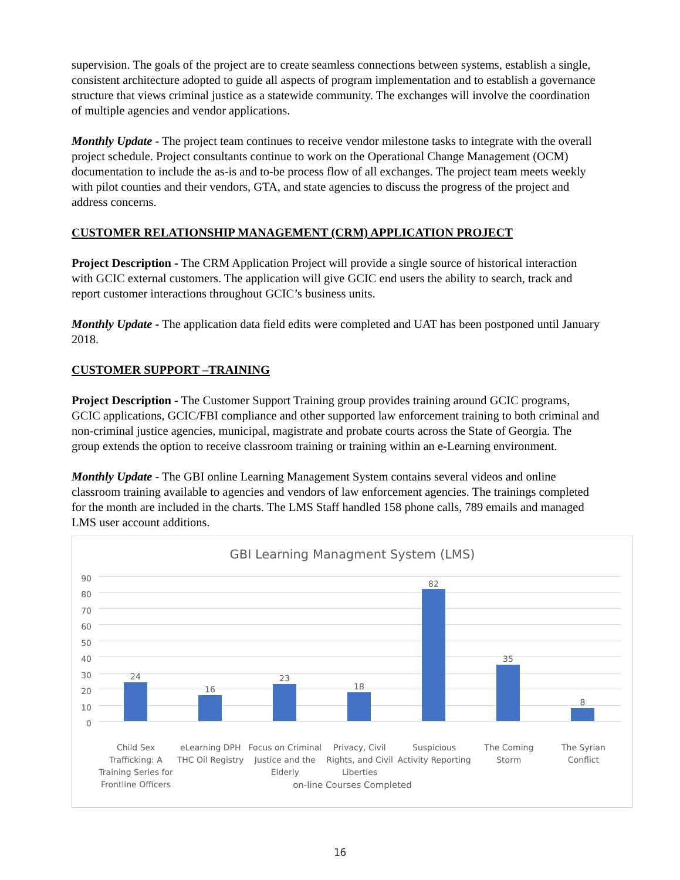supervision. The goals of the project are to create seamless connections between systems, establish a single, consistent architecture adopted to guide all aspects of program implementation and to establish a governance structure that views criminal justice as a statewide community. The exchanges will involve the coordination of multiple agencies and vendor applications.
Monthly Update - The project team continues to receive vendor milestone tasks to integrate with the overall project schedule. Project consultants continue to work on the Operational Change Management (OCM) documentation to include the as-is and to-be process flow of all exchanges. The project team meets weekly with pilot counties and their vendors, GTA, and state agencies to discuss the progress of the project and address concerns.
CUSTOMER RELATIONSHIP MANAGEMENT (CRM) APPLICATION PROJECT
Project Description - The CRM Application Project will provide a single source of historical interaction with GCIC external customers. The application will give GCIC end users the ability to search, track and report customer interactions throughout GCIC’s business units.
Monthly Update - The application data field edits were completed and UAT has been postponed until January 2018.
CUSTOMER SUPPORT –TRAINING
Project Description - The Customer Support Training group provides training around GCIC programs, GCIC applications, GCIC/FBI compliance and other supported law enforcement training to both criminal and non-criminal justice agencies, municipal, magistrate and probate courts across the State of Georgia. The group extends the option to receive classroom training or training within an e-Learning environment.
Monthly Update - The GBI online Learning Management System contains several videos and online classroom training available to agencies and vendors of law enforcement agencies. The trainings completed for the month are included in the charts. The LMS Staff handled 158 phone calls, 789 emails and managed LMS user account additions.
GBI Learning Managment System (LMS)
90
80
70
60
50
40
30
20
10
0
24
16
23
18
82
35
8
Child Sex Trafficking: A Training Series for Frontline Officers
eLearning DPH THC Oil Registry Focus on Criminal Justice and the Elderly
Privacy, Civil Rights, and Civil Liberties
Suspicious Activity Reporting The Coming Storm The Syrian Conflict
on-line Courses Completed
16